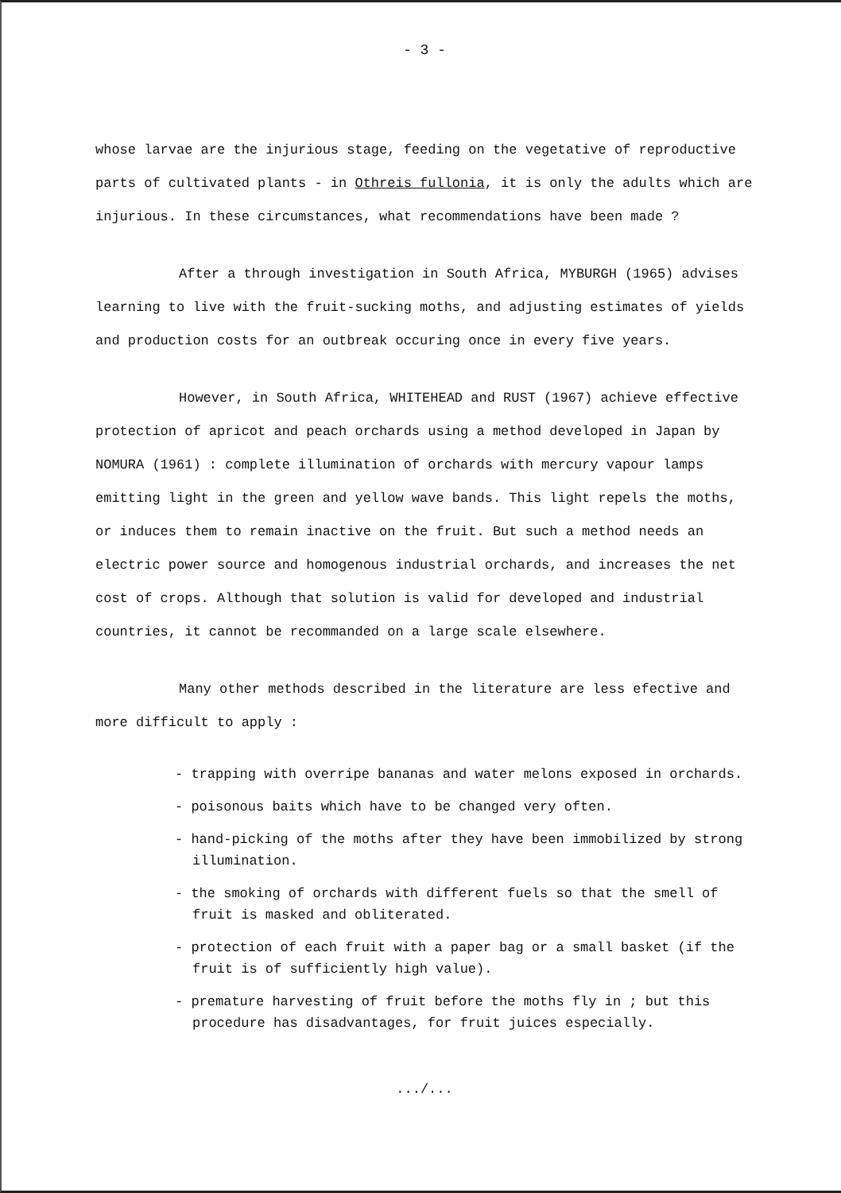- 3 -
whose larvae are the injurious stage, feeding on the vegetative of reproductive parts of cultivated plants - in Othreis fullonia, it is only the adults which are injurious. In these circumstances, what recommendations have been made ?
After a through investigation in South Africa, MYBURGH (1965) advises learning to live with the fruit-sucking moths, and adjusting estimates of yields and production costs for an outbreak occuring once in every five years.
However, in South Africa, WHITEHEAD and RUST (1967) achieve effective protection of apricot and peach orchards using a method developed in Japan by NOMURA (1961) : complete illumination of orchards with mercury vapour lamps emitting light in the green and yellow wave bands. This light repels the moths, or induces them to remain inactive on the fruit. But such a method needs an electric power source and homogenous industrial orchards, and increases the net cost of crops. Although that solution is valid for developed and industrial countries, it cannot be recommanded on a large scale elsewhere.
Many other methods described in the literature are less efective and more difficult to apply :
- trapping with overripe bananas and water melons exposed in orchards.
- poisonous baits which have to be changed very often.
- hand-picking of the moths after they have been immobilized by strong illumination.
- the smoking of orchards with different fuels so that the smell of fruit is masked and obliterated.
- protection of each fruit with a paper bag or a small basket (if the fruit is of sufficiently high value).
- premature harvesting of fruit before the moths fly in ; but this procedure has disadvantages, for fruit juices especially.
.../...